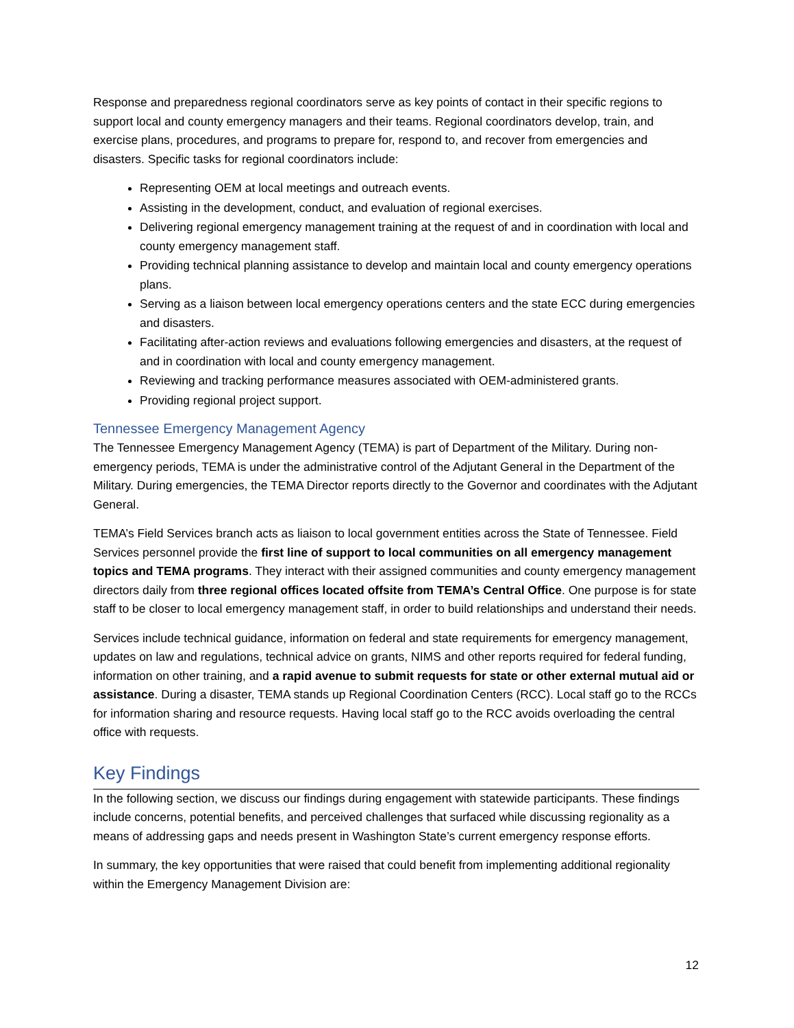Response and preparedness regional coordinators serve as key points of contact in their specific regions to support local and county emergency managers and their teams. Regional coordinators develop, train, and exercise plans, procedures, and programs to prepare for, respond to, and recover from emergencies and disasters. Specific tasks for regional coordinators include:
Representing OEM at local meetings and outreach events.
Assisting in the development, conduct, and evaluation of regional exercises.
Delivering regional emergency management training at the request of and in coordination with local and county emergency management staff.
Providing technical planning assistance to develop and maintain local and county emergency operations plans.
Serving as a liaison between local emergency operations centers and the state ECC during emergencies and disasters.
Facilitating after-action reviews and evaluations following emergencies and disasters, at the request of and in coordination with local and county emergency management.
Reviewing and tracking performance measures associated with OEM-administered grants.
Providing regional project support.
Tennessee Emergency Management Agency
The Tennessee Emergency Management Agency (TEMA) is part of Department of the Military. During non-emergency periods, TEMA is under the administrative control of the Adjutant General in the Department of the Military. During emergencies, the TEMA Director reports directly to the Governor and coordinates with the Adjutant General.
TEMA’s Field Services branch acts as liaison to local government entities across the State of Tennessee. Field Services personnel provide the first line of support to local communities on all emergency management topics and TEMA programs. They interact with their assigned communities and county emergency management directors daily from three regional offices located offsite from TEMA’s Central Office. One purpose is for state staff to be closer to local emergency management staff, in order to build relationships and understand their needs.
Services include technical guidance, information on federal and state requirements for emergency management, updates on law and regulations, technical advice on grants, NIMS and other reports required for federal funding, information on other training, and a rapid avenue to submit requests for state or other external mutual aid or assistance. During a disaster, TEMA stands up Regional Coordination Centers (RCC). Local staff go to the RCCs for information sharing and resource requests. Having local staff go to the RCC avoids overloading the central office with requests.
Key Findings
In the following section, we discuss our findings during engagement with statewide participants. These findings include concerns, potential benefits, and perceived challenges that surfaced while discussing regionality as a means of addressing gaps and needs present in Washington State’s current emergency response efforts.
In summary, the key opportunities that were raised that could benefit from implementing additional regionality within the Emergency Management Division are:
12